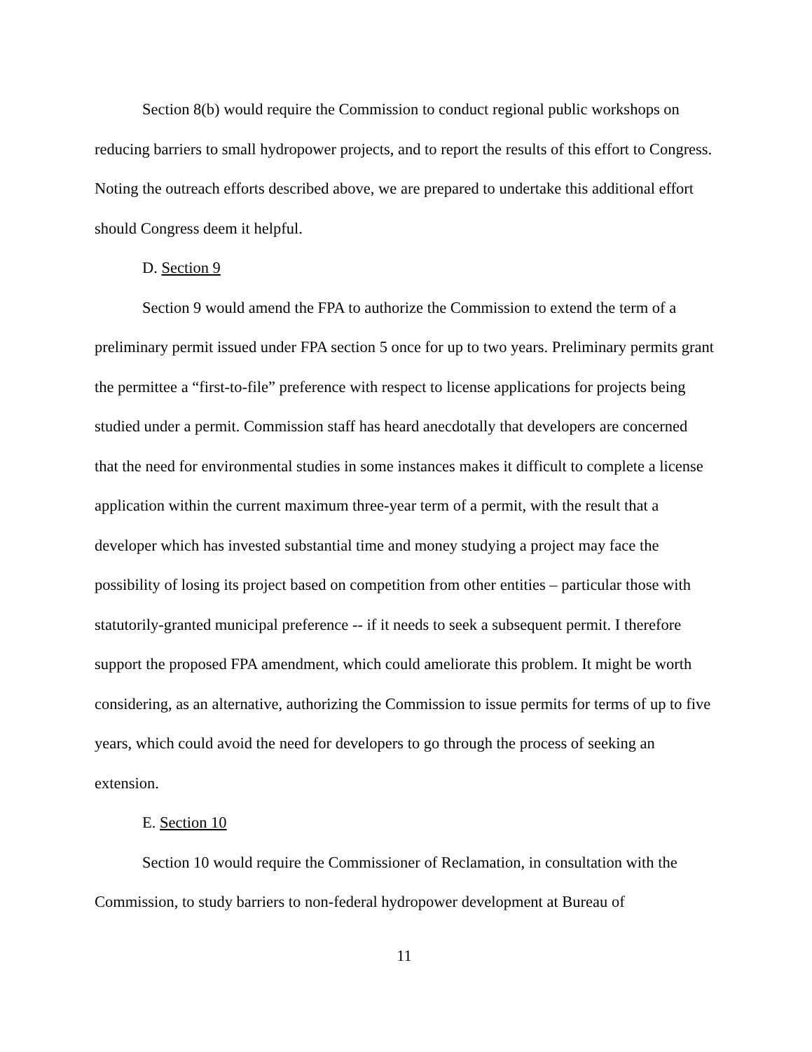Section 8(b) would require the Commission to conduct regional public workshops on reducing barriers to small hydropower projects, and to report the results of this effort to Congress. Noting the outreach efforts described above, we are prepared to undertake this additional effort should Congress deem it helpful.
D. Section 9
Section 9 would amend the FPA to authorize the Commission to extend the term of a preliminary permit issued under FPA section 5 once for up to two years. Preliminary permits grant the permittee a “first-to-file” preference with respect to license applications for projects being studied under a permit. Commission staff has heard anecdotally that developers are concerned that the need for environmental studies in some instances makes it difficult to complete a license application within the current maximum three-year term of a permit, with the result that a developer which has invested substantial time and money studying a project may face the possibility of losing its project based on competition from other entities – particular those with statutorily-granted municipal preference -- if it needs to seek a subsequent permit. I therefore support the proposed FPA amendment, which could ameliorate this problem. It might be worth considering, as an alternative, authorizing the Commission to issue permits for terms of up to five years, which could avoid the need for developers to go through the process of seeking an extension.
E. Section 10
Section 10 would require the Commissioner of Reclamation, in consultation with the Commission, to study barriers to non-federal hydropower development at Bureau of
11